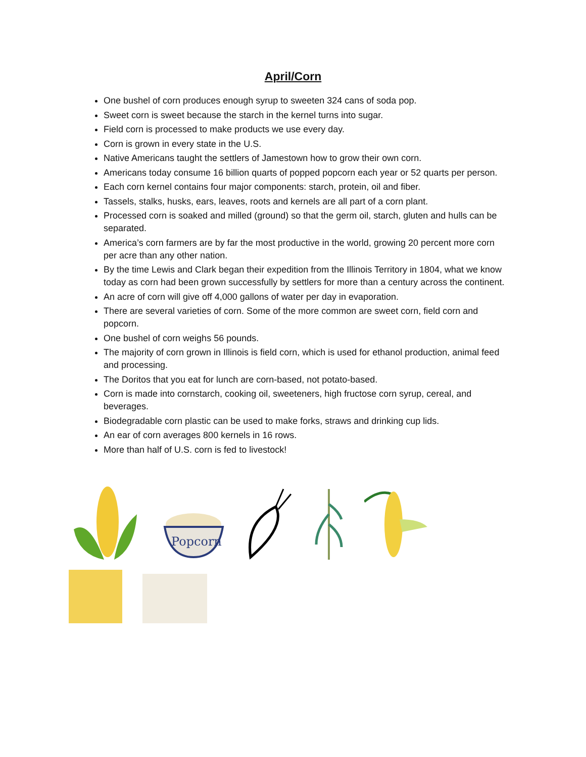April/Corn
One bushel of corn produces enough syrup to sweeten 324 cans of soda pop.
Sweet corn is sweet because the starch in the kernel turns into sugar.
Field corn is processed to make products we use every day.
Corn is grown in every state in the U.S.
Native Americans taught the settlers of Jamestown how to grow their own corn.
Americans today consume 16 billion quarts of popped popcorn each year or 52 quarts per person.
Each corn kernel contains four major components: starch, protein, oil and fiber.
Tassels, stalks, husks, ears, leaves, roots and kernels are all part of a corn plant.
Processed corn is soaked and milled (ground) so that the germ oil, starch, gluten and hulls can be separated.
America’s corn farmers are by far the most productive in the world, growing 20 percent more corn per acre than any other nation.
By the time Lewis and Clark began their expedition from the Illinois Territory in 1804, what we know today as corn had been grown successfully by settlers for more than a century across the continent.
An acre of corn will give off 4,000 gallons of water per day in evaporation.
There are several varieties of corn. Some of the more common are sweet corn, field corn and popcorn.
One bushel of corn weighs 56 pounds.
The majority of corn grown in Illinois is field corn, which is used for ethanol production, animal feed and processing.
The Doritos that you eat for lunch are corn-based, not potato-based.
Corn is made into cornstarch, cooking oil, sweeteners, high fructose corn syrup, cereal, and beverages.
Biodegradable corn plastic can be used to make forks, straws and drinking cup lids.
An ear of corn averages 800 kernels in 16 rows.
More than half of U.S. corn is fed to livestock!
Popcorn